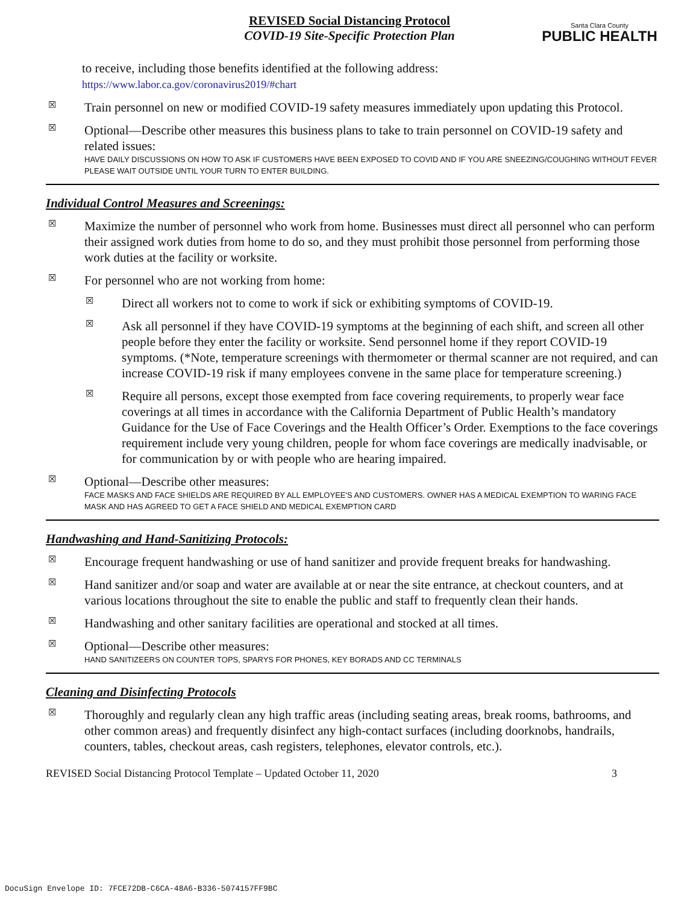REVISED Social Distancing Protocol
COVID-19 Site-Specific Protection Plan
Santa Clara County
PUBLIC HEALTH
to receive, including those benefits identified at the following address:
https://www.labor.ca.gov/coronavirus2019/#chart
☒
Train personnel on new or modified COVID-19 safety measures immediately upon updating this Protocol.
☒
Optional—Describe other measures this business plans to take to train personnel on COVID-19 safety and related issues:
HAVE DAILY DISCUSSIONS ON HOW TO ASK IF CUSTOMERS HAVE BEEN EXPOSED TO COVID AND IF YOU ARE SNEEZING/COUGHING WITHOUT FEVER PLEASE WAIT OUTSIDE UNTIL YOUR TURN TO ENTER BUILDING.
Individual Control Measures and Screenings:
☒
Maximize the number of personnel who work from home. Businesses must direct all personnel who can perform their assigned work duties from home to do so, and they must prohibit those personnel from performing those work duties at the facility or worksite.
☒
For personnel who are not working from home:
☒
Direct all workers not to come to work if sick or exhibiting symptoms of COVID-19.
☒
Ask all personnel if they have COVID-19 symptoms at the beginning of each shift, and screen all other people before they enter the facility or worksite. Send personnel home if they report COVID-19 symptoms. (*Note, temperature screenings with thermometer or thermal scanner are not required, and can increase COVID-19 risk if many employees convene in the same place for temperature screening.)
☒
Require all persons, except those exempted from face covering requirements, to properly wear face coverings at all times in accordance with the California Department of Public Health’s mandatory Guidance for the Use of Face Coverings and the Health Officer’s Order. Exemptions to the face coverings requirement include very young children, people for whom face coverings are medically inadvisable, or for communication by or with people who are hearing impaired.
☒
Optional—Describe other measures:
FACE MASKS AND FACE SHIELDS ARE REQUIRED BY ALL EMPLOYEE'S AND CUSTOMERS. OWNER HAS A MEDICAL EXEMPTION TO WARING FACE MASK AND HAS AGREED TO GET A FACE SHIELD AND MEDICAL EXEMPTION CARD
Handwashing and Hand-Sanitizing Protocols:
☒
Encourage frequent handwashing or use of hand sanitizer and provide frequent breaks for handwashing.
☒
Hand sanitizer and/or soap and water are available at or near the site entrance, at checkout counters, and at various locations throughout the site to enable the public and staff to frequently clean their hands.
☒
Handwashing and other sanitary facilities are operational and stocked at all times.
☒
Optional—Describe other measures:
HAND SANITIZEERS ON COUNTER TOPS, SPARYS FOR PHONES, KEY BORADS AND CC TERMINALS
Cleaning and Disinfecting Protocols
☒
Thoroughly and regularly clean any high traffic areas (including seating areas, break rooms, bathrooms, and other common areas) and frequently disinfect any high-contact surfaces (including doorknobs, handrails, counters, tables, checkout areas, cash registers, telephones, elevator controls, etc.).
REVISED Social Distancing Protocol Template – Updated October 11, 2020 3
DocuSign Envelope ID: 7FCE72DB-C6CA-48A6-B336-5074157FF9BC